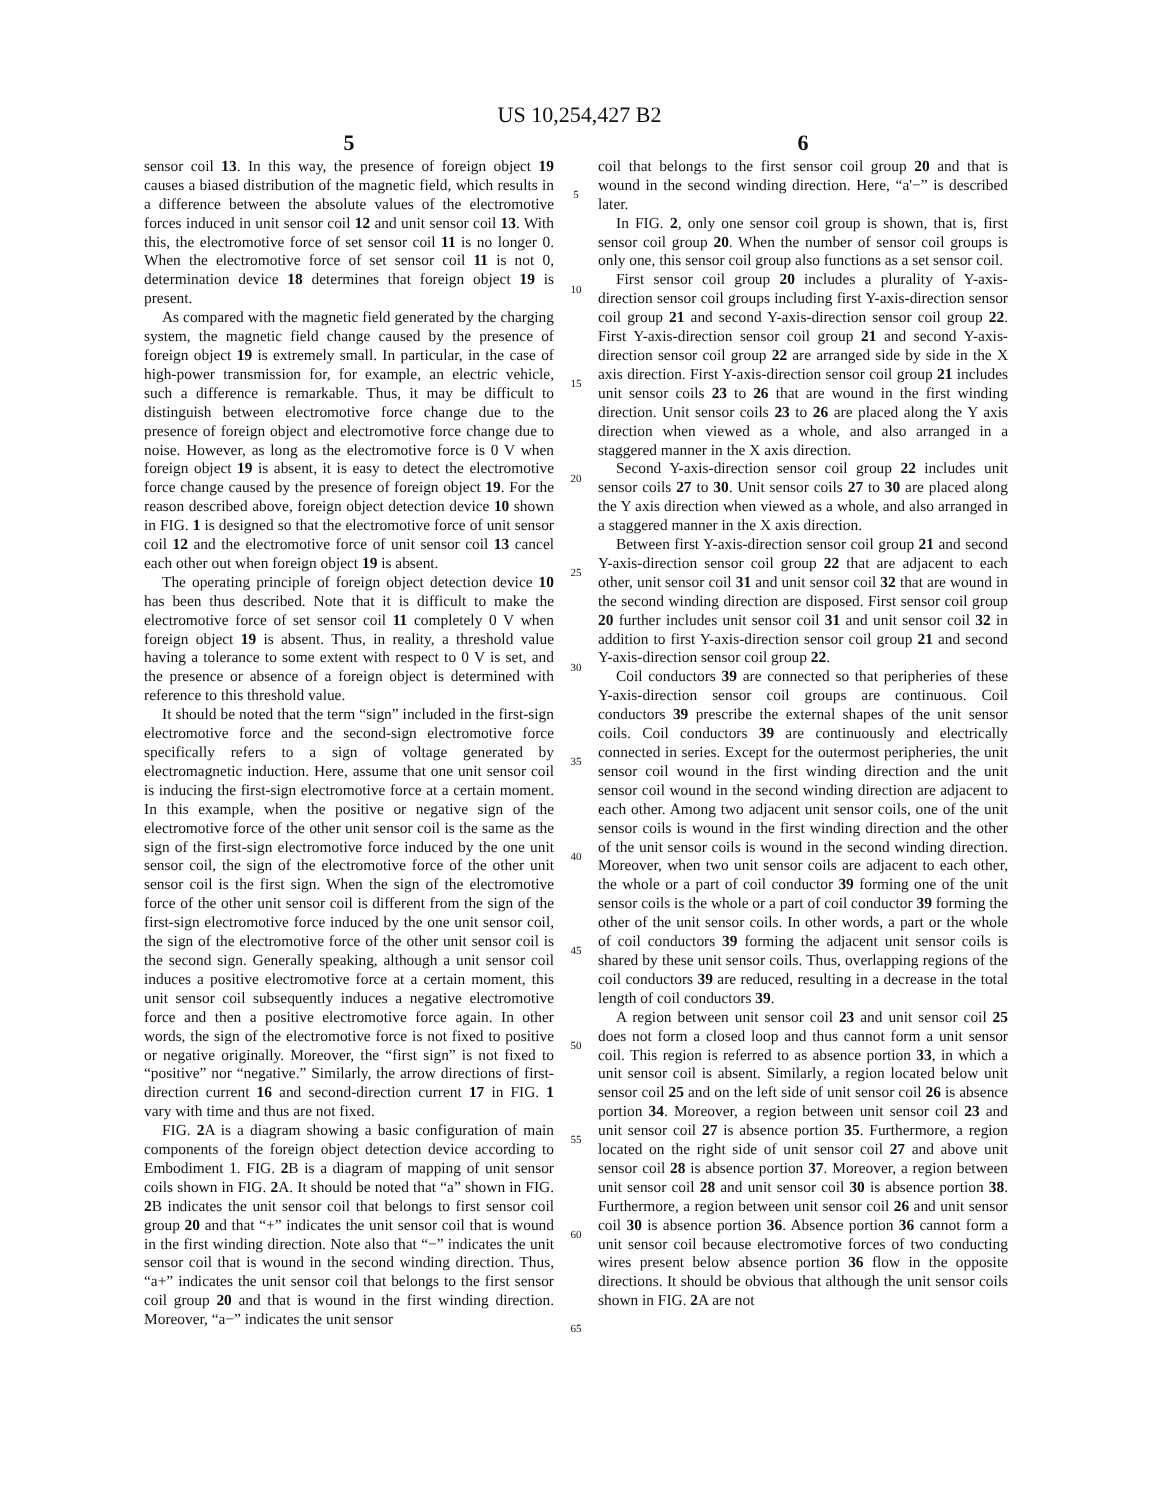US 10,254,427 B2
5
sensor coil 13. In this way, the presence of foreign object 19 causes a biased distribution of the magnetic field, which results in a difference between the absolute values of the electromotive forces induced in unit sensor coil 12 and unit sensor coil 13. With this, the electromotive force of set sensor coil 11 is no longer 0. When the electromotive force of set sensor coil 11 is not 0, determination device 18 determines that foreign object 19 is present.
As compared with the magnetic field generated by the charging system, the magnetic field change caused by the presence of foreign object 19 is extremely small. In particular, in the case of high-power transmission for, for example, an electric vehicle, such a difference is remarkable. Thus, it may be difficult to distinguish between electromotive force change due to the presence of foreign object and electromotive force change due to noise. However, as long as the electromotive force is 0 V when foreign object 19 is absent, it is easy to detect the electromotive force change caused by the presence of foreign object 19. For the reason described above, foreign object detection device 10 shown in FIG. 1 is designed so that the electromotive force of unit sensor coil 12 and the electromotive force of unit sensor coil 13 cancel each other out when foreign object 19 is absent.
The operating principle of foreign object detection device 10 has been thus described. Note that it is difficult to make the electromotive force of set sensor coil 11 completely 0 V when foreign object 19 is absent. Thus, in reality, a threshold value having a tolerance to some extent with respect to 0 V is set, and the presence or absence of a foreign object is determined with reference to this threshold value.
It should be noted that the term “sign” included in the first-sign electromotive force and the second-sign electromotive force specifically refers to a sign of voltage generated by electromagnetic induction. Here, assume that one unit sensor coil is inducing the first-sign electromotive force at a certain moment. In this example, when the positive or negative sign of the electromotive force of the other unit sensor coil is the same as the sign of the first-sign electromotive force induced by the one unit sensor coil, the sign of the electromotive force of the other unit sensor coil is the first sign. When the sign of the electromotive force of the other unit sensor coil is different from the sign of the first-sign electromotive force induced by the one unit sensor coil, the sign of the electromotive force of the other unit sensor coil is the second sign. Generally speaking, although a unit sensor coil induces a positive electromotive force at a certain moment, this unit sensor coil subsequently induces a negative electromotive force and then a positive electromotive force again. In other words, the sign of the electromotive force is not fixed to positive or negative originally. Moreover, the “first sign” is not fixed to “positive” nor “negative.” Similarly, the arrow directions of first-direction current 16 and second-direction current 17 in FIG. 1 vary with time and thus are not fixed.
FIG. 2 A is a diagram showing a basic configuration of main components of the foreign object detection device according to Embodiment 1. FIG. 2 B is a diagram of mapping of unit sensor coils shown in FIG. 2 A. It should be noted that “a” shown in FIG. 2 B indicates the unit sensor coil that belongs to first sensor coil group 20 and that “+” indicates the unit sensor coil that is wound in the first winding direction. Note also that “−” indicates the unit sensor coil that is wound in the second winding direction. Thus, “a+” indicates the unit sensor coil that belongs to the first sensor coil group 20 and that is wound in the first winding direction. Moreover, “a−” indicates the unit sensor
5
10
15
20
25
30
35
40
45
50
55
60
65
6
coil that belongs to the first sensor coil group 20 and that is wound in the second winding direction. Here, “a'−” is described later.
In FIG. 2, only one sensor coil group is shown, that is, first sensor coil group 20. When the number of sensor coil groups is only one, this sensor coil group also functions as a set sensor coil.
First sensor coil group 20 includes a plurality of Y-axis-direction sensor coil groups including first Y-axis-direction sensor coil group 21 and second Y-axis-direction sensor coil group 22. First Y-axis-direction sensor coil group 21 and second Y-axis-direction sensor coil group 22 are arranged side by side in the X axis direction. First Y-axis-direction sensor coil group 21 includes unit sensor coils 23 to 26 that are wound in the first winding direction. Unit sensor coils 23 to 26 are placed along the Y axis direction when viewed as a whole, and also arranged in a staggered manner in the X axis direction.
Second Y-axis-direction sensor coil group 22 includes unit sensor coils 27 to 30. Unit sensor coils 27 to 30 are placed along the Y axis direction when viewed as a whole, and also arranged in a staggered manner in the X axis direction.
Between first Y-axis-direction sensor coil group 21 and second Y-axis-direction sensor coil group 22 that are adjacent to each other, unit sensor coil 31 and unit sensor coil 32 that are wound in the second winding direction are disposed. First sensor coil group 20 further includes unit sensor coil 31 and unit sensor coil 32 in addition to first Y-axis-direction sensor coil group 21 and second Y-axis-direction sensor coil group 22.
Coil conductors 39 are connected so that peripheries of these Y-axis-direction sensor coil groups are continuous. Coil conductors 39 prescribe the external shapes of the unit sensor coils. Coil conductors 39 are continuously and electrically connected in series. Except for the outermost peripheries, the unit sensor coil wound in the first winding direction and the unit sensor coil wound in the second winding direction are adjacent to each other. Among two adjacent unit sensor coils, one of the unit sensor coils is wound in the first winding direction and the other of the unit sensor coils is wound in the second winding direction. Moreover, when two unit sensor coils are adjacent to each other, the whole or a part of coil conductor 39 forming one of the unit sensor coils is the whole or a part of coil conductor 39 forming the other of the unit sensor coils. In other words, a part or the whole of coil conductors 39 forming the adjacent unit sensor coils is shared by these unit sensor coils. Thus, overlapping regions of the coil conductors 39 are reduced, resulting in a decrease in the total length of coil conductors 39.
A region between unit sensor coil 23 and unit sensor coil 25 does not form a closed loop and thus cannot form a unit sensor coil. This region is referred to as absence portion 33, in which a unit sensor coil is absent. Similarly, a region located below unit sensor coil 25 and on the left side of unit sensor coil 26 is absence portion 34. Moreover, a region between unit sensor coil 23 and unit sensor coil 27 is absence portion 35. Furthermore, a region located on the right side of unit sensor coil 27 and above unit sensor coil 28 is absence portion 37. Moreover, a region between unit sensor coil 28 and unit sensor coil 30 is absence portion 38. Furthermore, a region between unit sensor coil 26 and unit sensor coil 30 is absence portion 36. Absence portion 36 cannot form a unit sensor coil because electromotive forces of two conducting wires present below absence portion 36 flow in the opposite directions. It should be obvious that although the unit sensor coils shown in FIG. 2 A are not